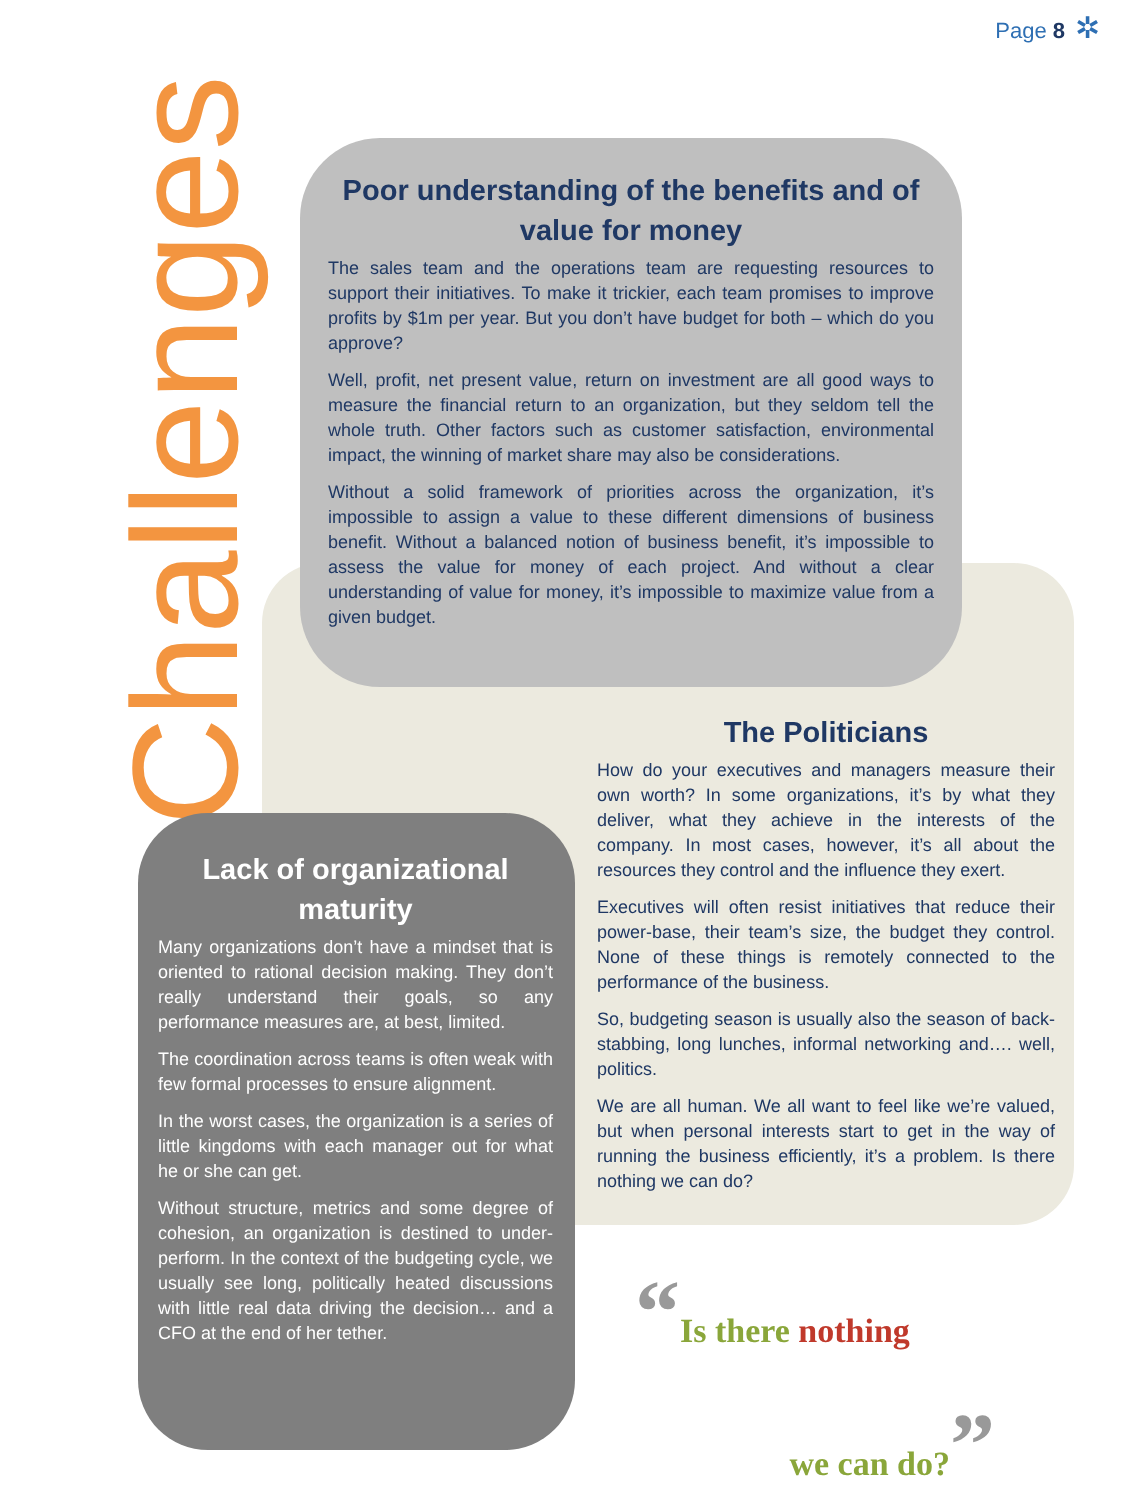Page 8 ✲
Challenges
Poor understanding of the benefits and of value for money
The sales team and the operations team are requesting resources to support their initiatives. To make it trickier, each team promises to improve profits by $1m per year. But you don’t have budget for both – which do you approve?
Well, profit, net present value, return on investment are all good ways to measure the financial return to an organization, but they seldom tell the whole truth. Other factors such as customer satisfaction, environmental impact, the winning of market share may also be considerations.
Without a solid framework of priorities across the organization, it’s impossible to assign a value to these different dimensions of business benefit. Without a balanced notion of business benefit, it’s impossible to assess the value for money of each project. And without a clear understanding of value for money, it’s impossible to maximize value from a given budget.
The Politicians
How do your executives and managers measure their own worth? In some organizations, it’s by what they deliver, what they achieve in the interests of the company. In most cases, however, it’s all about the resources they control and the influence they exert.
Executives will often resist initiatives that reduce their power-base, their team’s size, the budget they control. None of these things is remotely connected to the performance of the business.
So, budgeting season is usually also the season of back-stabbing, long lunches, informal networking and…. well, politics.
We are all human. We all want to feel like we’re valued, but when personal interests start to get in the way of running the business efficiently, it’s a problem. Is there nothing we can do?
Lack of organizational maturity
Many organizations don’t have a mindset that is oriented to rational decision making. They don’t really understand their goals, so any performance measures are, at best, limited.
The coordination across teams is often weak with few formal processes to ensure alignment.
In the worst cases, the organization is a series of little kingdoms with each manager out for what he or she can get.
Without structure, metrics and some degree of cohesion, an organization is destined to under-perform. In the context of the budgeting cycle, we usually see long, politically heated discussions with little real data driving the decision… and a CFO at the end of her tether.
“Is there nothing
we can do?”